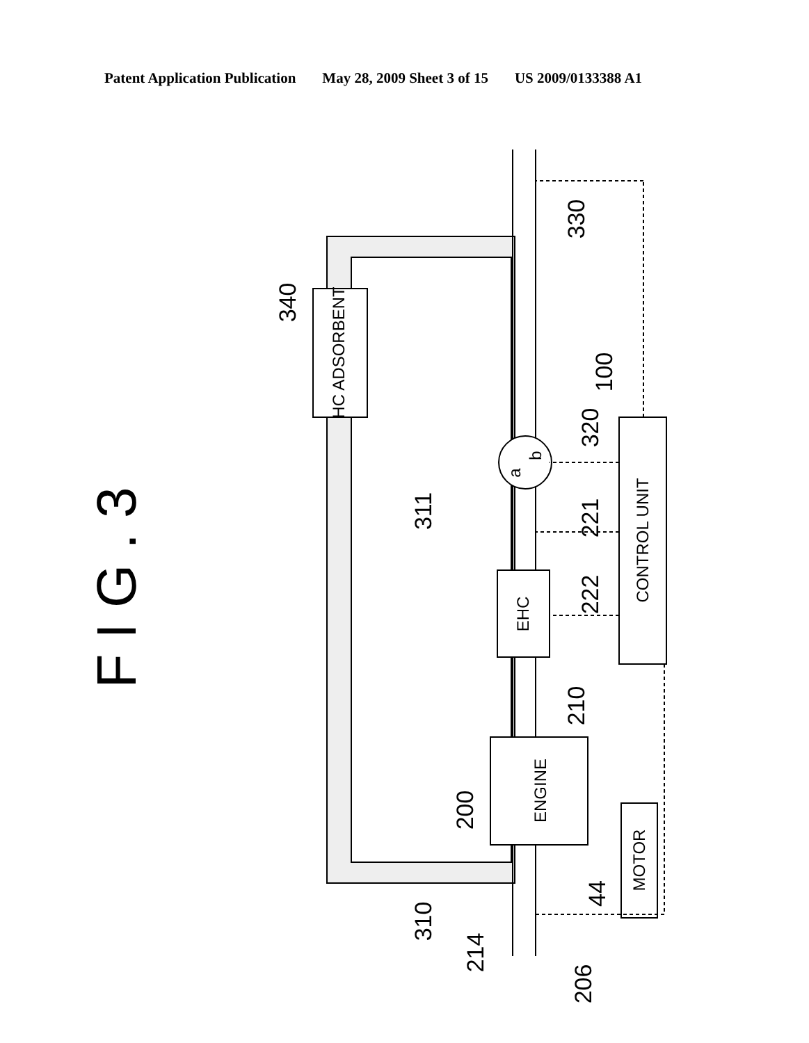Patent Application Publication May 28, 2009 Sheet 3 of 15 US 2009/0133388 A1
F I G . 3
HC ADSORBENT
EHC
ENGINE
CONTROL UNIT
MOTOR
a
b
340
330
100
320
311
221
222
210
200
44
310
214
206